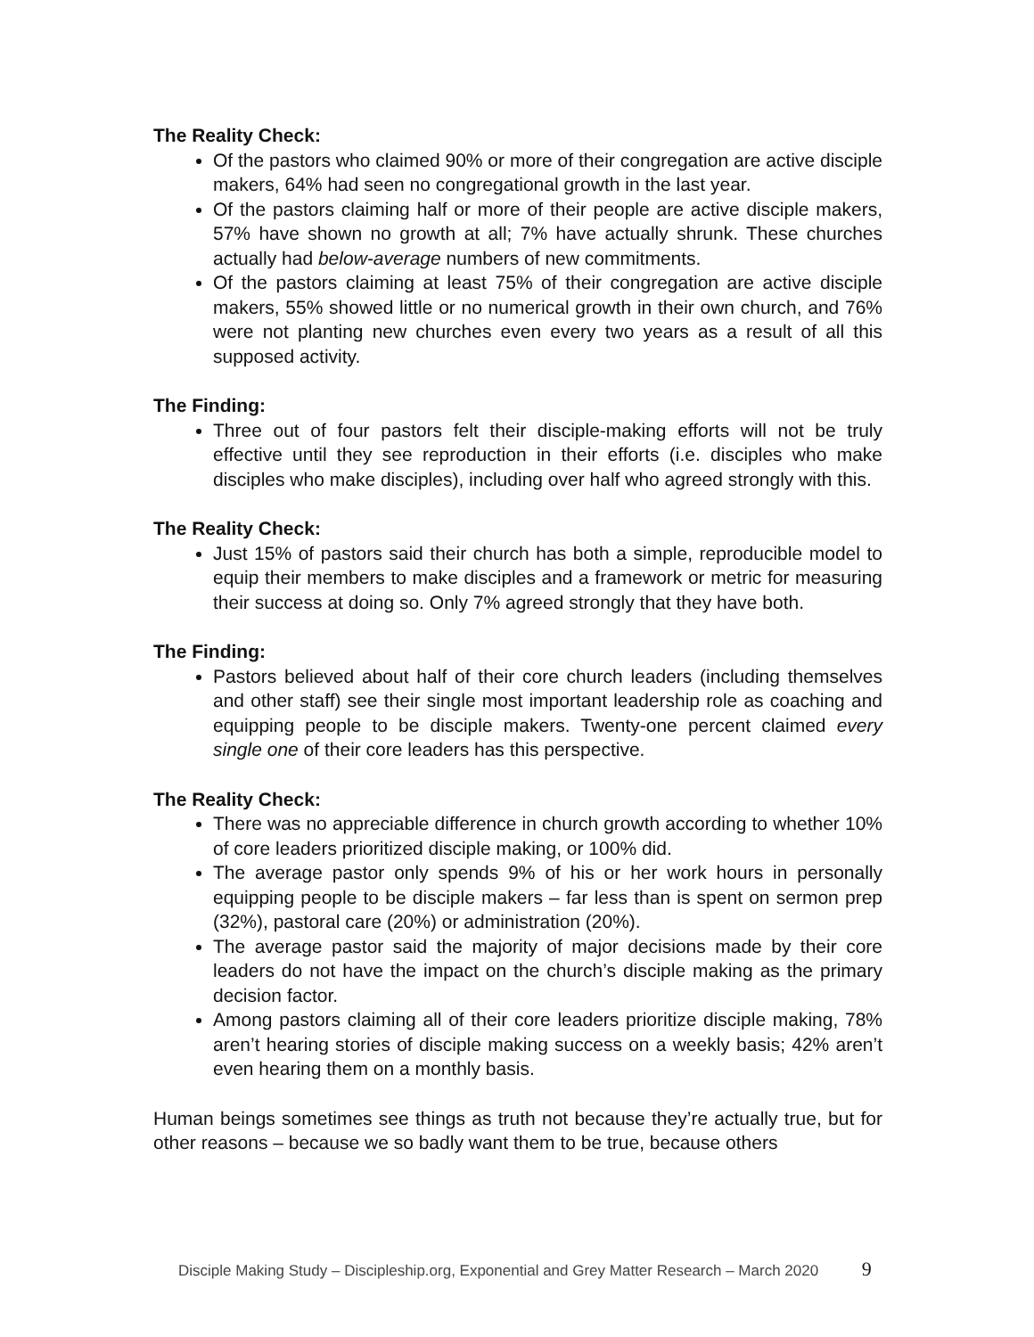The Reality Check:
Of the pastors who claimed 90% or more of their congregation are active disciple makers, 64% had seen no congregational growth in the last year.
Of the pastors claiming half or more of their people are active disciple makers, 57% have shown no growth at all; 7% have actually shrunk. These churches actually had below-average numbers of new commitments.
Of the pastors claiming at least 75% of their congregation are active disciple makers, 55% showed little or no numerical growth in their own church, and 76% were not planting new churches even every two years as a result of all this supposed activity.
The Finding:
Three out of four pastors felt their disciple-making efforts will not be truly effective until they see reproduction in their efforts (i.e. disciples who make disciples who make disciples), including over half who agreed strongly with this.
The Reality Check:
Just 15% of pastors said their church has both a simple, reproducible model to equip their members to make disciples and a framework or metric for measuring their success at doing so. Only 7% agreed strongly that they have both.
The Finding:
Pastors believed about half of their core church leaders (including themselves and other staff) see their single most important leadership role as coaching and equipping people to be disciple makers. Twenty-one percent claimed every single one of their core leaders has this perspective.
The Reality Check:
There was no appreciable difference in church growth according to whether 10% of core leaders prioritized disciple making, or 100% did.
The average pastor only spends 9% of his or her work hours in personally equipping people to be disciple makers – far less than is spent on sermon prep (32%), pastoral care (20%) or administration (20%).
The average pastor said the majority of major decisions made by their core leaders do not have the impact on the church’s disciple making as the primary decision factor.
Among pastors claiming all of their core leaders prioritize disciple making, 78% aren’t hearing stories of disciple making success on a weekly basis; 42% aren’t even hearing them on a monthly basis.
Human beings sometimes see things as truth not because they’re actually true, but for other reasons – because we so badly want them to be true, because others
Disciple Making Study – Discipleship.org, Exponential and Grey Matter Research – March 2020 9